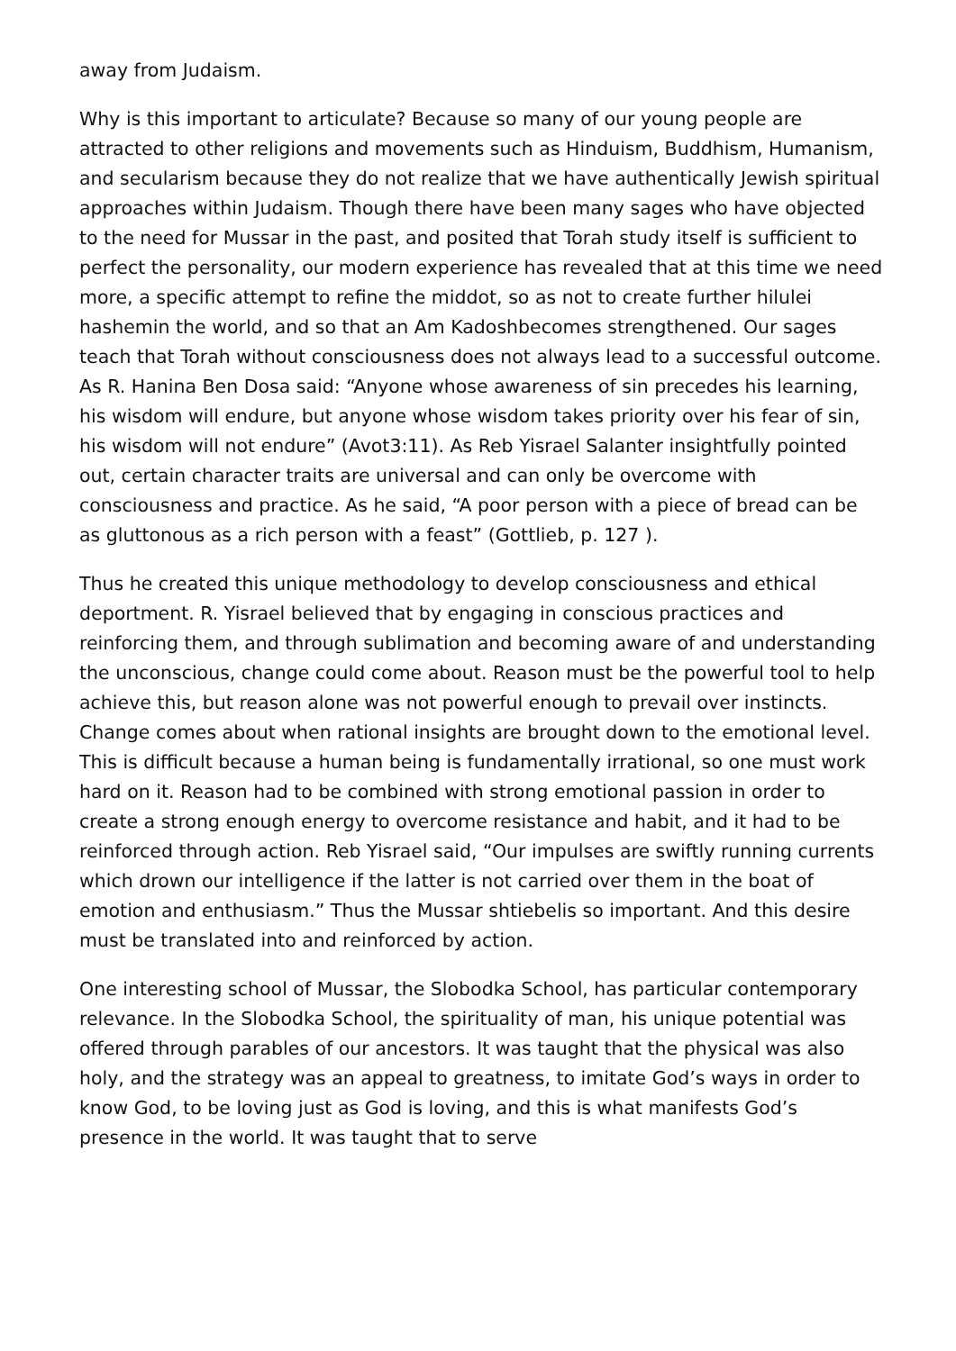away from Judaism.
Why is this important to articulate? Because so many of our young people are attracted to other religions and movements such as Hinduism, Buddhism, Humanism, and secularism because they do not realize that we have authentically Jewish spiritual approaches within Judaism. Though there have been many sages who have objected to the need for Mussar in the past, and posited that Torah study itself is sufficient to perfect the personality, our modern experience has revealed that at this time we need more, a specific attempt to refine the middot, so as not to create further hilulei hashemin the world, and so that an Am Kadoshbecomes strengthened. Our sages teach that Torah without consciousness does not always lead to a successful outcome. As R. Hanina Ben Dosa said: “Anyone whose awareness of sin precedes his learning, his wisdom will endure, but anyone whose wisdom takes priority over his fear of sin, his wisdom will not endure” (Avot3:11). As Reb Yisrael Salanter insightfully pointed out, certain character traits are universal and can only be overcome with consciousness and practice. As he said, “A poor person with a piece of bread can be as gluttonous as a rich person with a feast” (Gottlieb, p. 127 ).
Thus he created this unique methodology to develop consciousness and ethical deportment. R. Yisrael believed that by engaging in conscious practices and reinforcing them, and through sublimation and becoming aware of and understanding the unconscious, change could come about. Reason must be the powerful tool to help achieve this, but reason alone was not powerful enough to prevail over instincts. Change comes about when rational insights are brought down to the emotional level. This is difficult because a human being is fundamentally irrational, so one must work hard on it. Reason had to be combined with strong emotional passion in order to create a strong enough energy to overcome resistance and habit, and it had to be reinforced through action. Reb Yisrael said, “Our impulses are swiftly running currents which drown our intelligence if the latter is not carried over them in the boat of emotion and enthusiasm.” Thus the Mussar shtiebelis so important. And this desire must be translated into and reinforced by action.
One interesting school of Mussar, the Slobodka School, has particular contemporary relevance. In the Slobodka School, the spirituality of man, his unique potential was offered through parables of our ancestors. It was taught that the physical was also holy, and the strategy was an appeal to greatness, to imitate God’s ways in order to know God, to be loving just as God is loving, and this is what manifests God’s presence in the world. It was taught that to serve